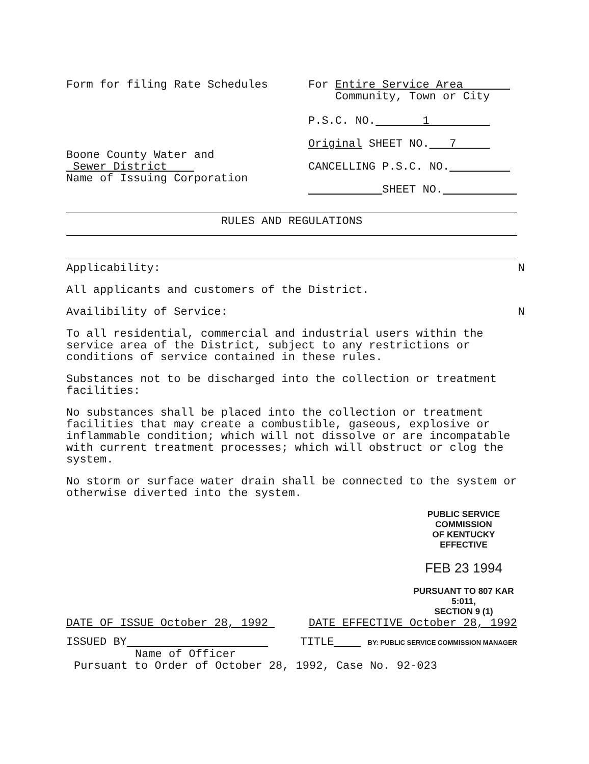Form for filing Rate Schedules
Boone County Water and
Sewer District
Name of Issuing Corporation
For Entire Service Area
Community, Town or City
P.S.C. NO. 1
Original SHEET NO. 7
CANCELLING P.S.C. NO.
SHEET NO.
RULES AND REGULATIONS
Applicability: N
All applicants and customers of the District.
Availibility of Service: N
To all residential, commercial and industrial users within the service area of the District, subject to any restrictions or conditions of service contained in these rules.
Substances not to be discharged into the collection or treatment facilities:
No substances shall be placed into the collection or treatment facilities that may create a combustible, gaseous, explosive or inflammable condition; which will not dissolve or are incompatable with current treatment processes; which will obstruct or clog the system.
No storm or surface water drain shall be connected to the system or otherwise diverted into the system.
PUBLIC SERVICE COMMISSION
OF KENTUCKY
EFFECTIVE
FEB 23 1994
PURSUANT TO 807 KAR 5:011,
SECTION 9 (1)
DATE OF ISSUE October 28, 1992 DATE EFFECTIVE October 28, 1992
ISSUED BY TITLE BY: PUBLIC SERVICE COMMISSION MANAGER
Name of Officer
Pursuant to Order of October 28, 1992, Case No. 92-023